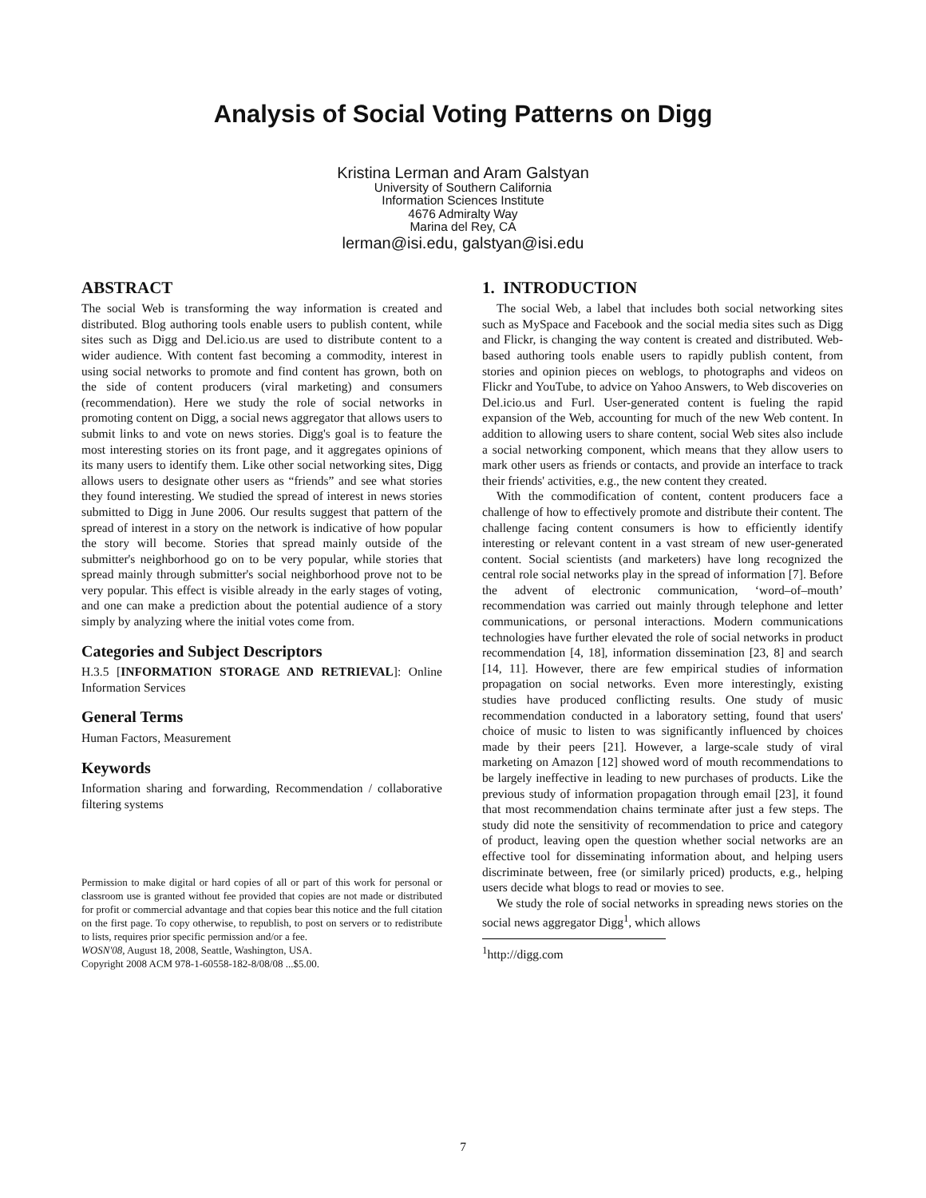Analysis of Social Voting Patterns on Digg
Kristina Lerman and Aram Galstyan
University of Southern California
Information Sciences Institute
4676 Admiralty Way
Marina del Rey, CA
lerman@isi.edu, galstyan@isi.edu
ABSTRACT
The social Web is transforming the way information is created and distributed. Blog authoring tools enable users to publish content, while sites such as Digg and Del.icio.us are used to distribute content to a wider audience. With content fast becoming a commodity, interest in using social networks to promote and find content has grown, both on the side of content producers (viral marketing) and consumers (recommendation). Here we study the role of social networks in promoting content on Digg, a social news aggregator that allows users to submit links to and vote on news stories. Digg's goal is to feature the most interesting stories on its front page, and it aggregates opinions of its many users to identify them. Like other social networking sites, Digg allows users to designate other users as “friends” and see what stories they found interesting. We studied the spread of interest in news stories submitted to Digg in June 2006. Our results suggest that pattern of the spread of interest in a story on the network is indicative of how popular the story will become. Stories that spread mainly outside of the submitter's neighborhood go on to be very popular, while stories that spread mainly through submitter's social neighborhood prove not to be very popular. This effect is visible already in the early stages of voting, and one can make a prediction about the potential audience of a story simply by analyzing where the initial votes come from.
Categories and Subject Descriptors
H.3.5 [INFORMATION STORAGE AND RETRIEVAL]: Online Information Services
General Terms
Human Factors, Measurement
Keywords
Information sharing and forwarding, Recommendation / collaborative filtering systems
Permission to make digital or hard copies of all or part of this work for personal or classroom use is granted without fee provided that copies are not made or distributed for profit or commercial advantage and that copies bear this notice and the full citation on the first page. To copy otherwise, to republish, to post on servers or to redistribute to lists, requires prior specific permission and/or a fee.
WOSN'08, August 18, 2008, Seattle, Washington, USA.
Copyright 2008 ACM 978-1-60558-182-8/08/08 ...$5.00.
1. INTRODUCTION
The social Web, a label that includes both social networking sites such as MySpace and Facebook and the social media sites such as Digg and Flickr, is changing the way content is created and distributed. Web-based authoring tools enable users to rapidly publish content, from stories and opinion pieces on weblogs, to photographs and videos on Flickr and YouTube, to advice on Yahoo Answers, to Web discoveries on Del.icio.us and Furl. User-generated content is fueling the rapid expansion of the Web, accounting for much of the new Web content. In addition to allowing users to share content, social Web sites also include a social networking component, which means that they allow users to mark other users as friends or contacts, and provide an interface to track their friends' activities, e.g., the new content they created.
With the commodification of content, content producers face a challenge of how to effectively promote and distribute their content. The challenge facing content consumers is how to efficiently identify interesting or relevant content in a vast stream of new user-generated content. Social scientists (and marketers) have long recognized the central role social networks play in the spread of information [7]. Before the advent of electronic communication, ‘word–of–mouth’ recommendation was carried out mainly through telephone and letter communications, or personal interactions. Modern communications technologies have further elevated the role of social networks in product recommendation [4, 18], information dissemination [23, 8] and search [14, 11]. However, there are few empirical studies of information propagation on social networks. Even more interestingly, existing studies have produced conflicting results. One study of music recommendation conducted in a laboratory setting, found that users' choice of music to listen to was significantly influenced by choices made by their peers [21]. However, a large-scale study of viral marketing on Amazon [12] showed word of mouth recommendations to be largely ineffective in leading to new purchases of products. Like the previous study of information propagation through email [23], it found that most recommendation chains terminate after just a few steps. The study did note the sensitivity of recommendation to price and category of product, leaving open the question whether social networks are an effective tool for disseminating information about, and helping users discriminate between, free (or similarly priced) products, e.g., helping users decide what blogs to read or movies to see.
We study the role of social networks in spreading news stories on the social news aggregator Digg<sup>1</sup>, which allows
<sup>1</sup> http://digg.com
7